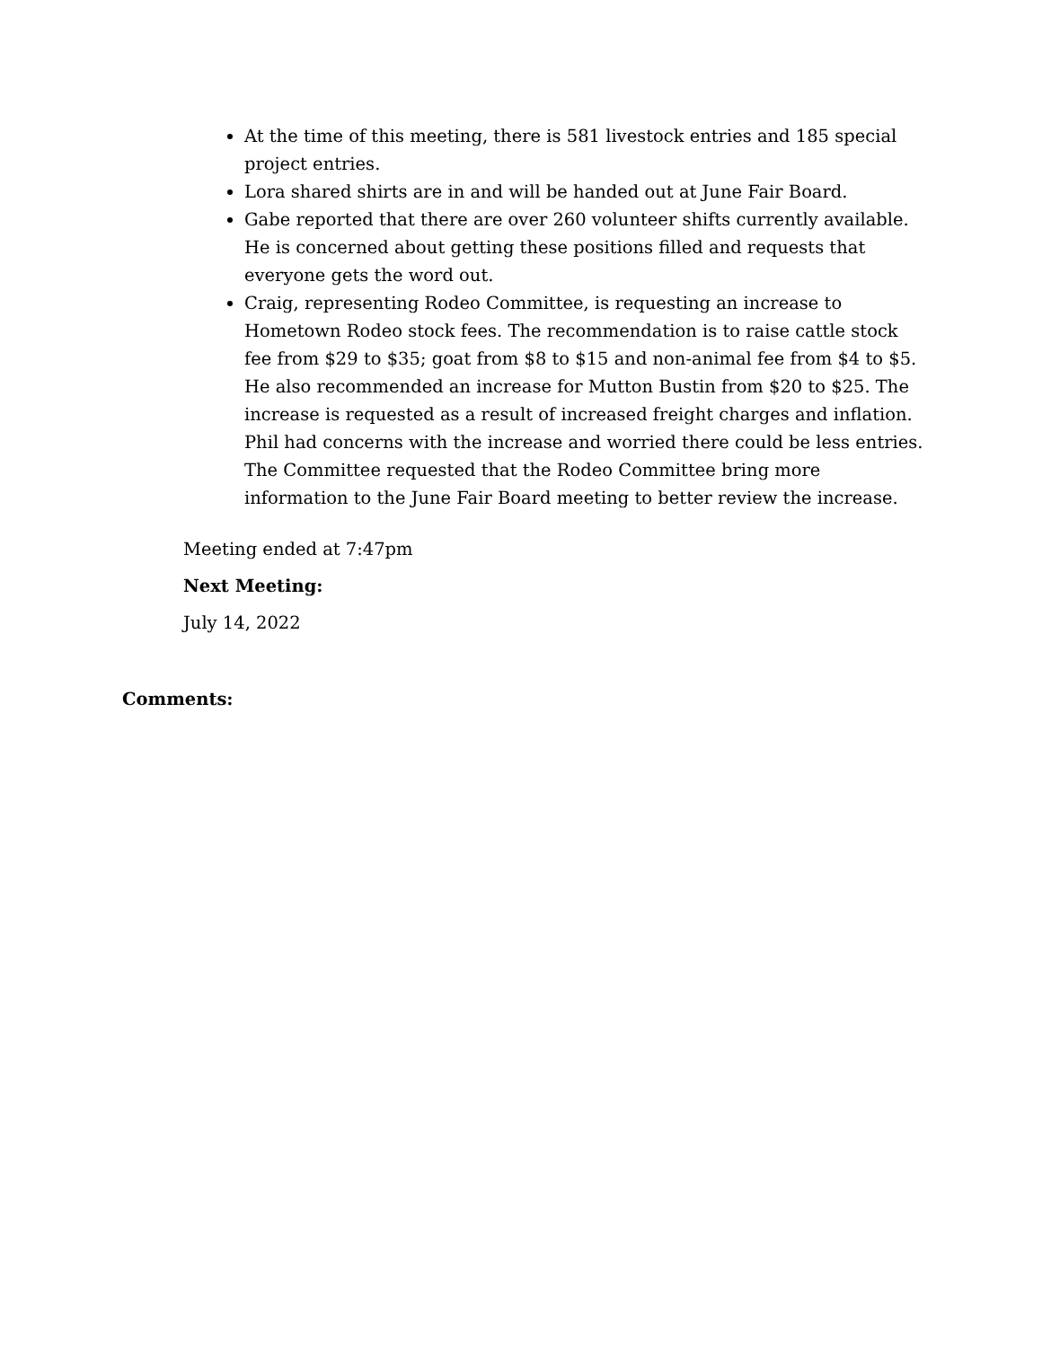At the time of this meeting, there is 581 livestock entries and 185 special project entries.
Lora shared shirts are in and will be handed out at June Fair Board.
Gabe reported that there are over 260 volunteer shifts currently available. He is concerned about getting these positions filled and requests that everyone gets the word out.
Craig, representing Rodeo Committee, is requesting an increase to Hometown Rodeo stock fees. The recommendation is to raise cattle stock fee from $29 to $35; goat from $8 to $15 and non-animal fee from $4 to $5. He also recommended an increase for Mutton Bustin from $20 to $25. The increase is requested as a result of increased freight charges and inflation. Phil had concerns with the increase and worried there could be less entries. The Committee requested that the Rodeo Committee bring more information to the June Fair Board meeting to better review the increase.
Meeting ended at 7:47pm
Next Meeting:
July 14, 2022
Comments: